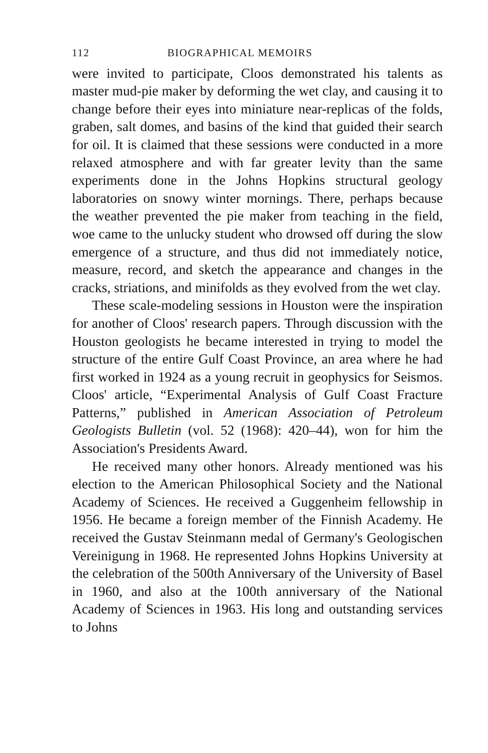112 BIOGRAPHICAL MEMOIRS
were invited to participate, Cloos demonstrated his talents as master mud-pie maker by deforming the wet clay, and causing it to change before their eyes into miniature near-replicas of the folds, graben, salt domes, and basins of the kind that guided their search for oil. It is claimed that these sessions were conducted in a more relaxed atmosphere and with far greater levity than the same experiments done in the Johns Hopkins structural geology laboratories on snowy winter mornings. There, perhaps because the weather prevented the pie maker from teaching in the field, woe came to the unlucky student who drowsed off during the slow emergence of a structure, and thus did not immediately notice, measure, record, and sketch the appearance and changes in the cracks, striations, and minifolds as they evolved from the wet clay.
These scale-modeling sessions in Houston were the inspiration for another of Cloos' research papers. Through discussion with the Houston geologists he became interested in trying to model the structure of the entire Gulf Coast Province, an area where he had first worked in 1924 as a young recruit in geophysics for Seismos. Cloos' article, “Experimental Analysis of Gulf Coast Fracture Patterns,” published in American Association of Petroleum Geologists Bulletin (vol. 52 (1968): 420–44), won for him the Association's Presidents Award.
He received many other honors. Already mentioned was his election to the American Philosophical Society and the National Academy of Sciences. He received a Guggenheim fellowship in 1956. He became a foreign member of the Finnish Academy. He received the Gustav Steinmann medal of Germany's Geologischen Vereinigung in 1968. He represented Johns Hopkins University at the celebration of the 500th Anniversary of the University of Basel in 1960, and also at the 100th anniversary of the National Academy of Sciences in 1963. His long and outstanding services to Johns